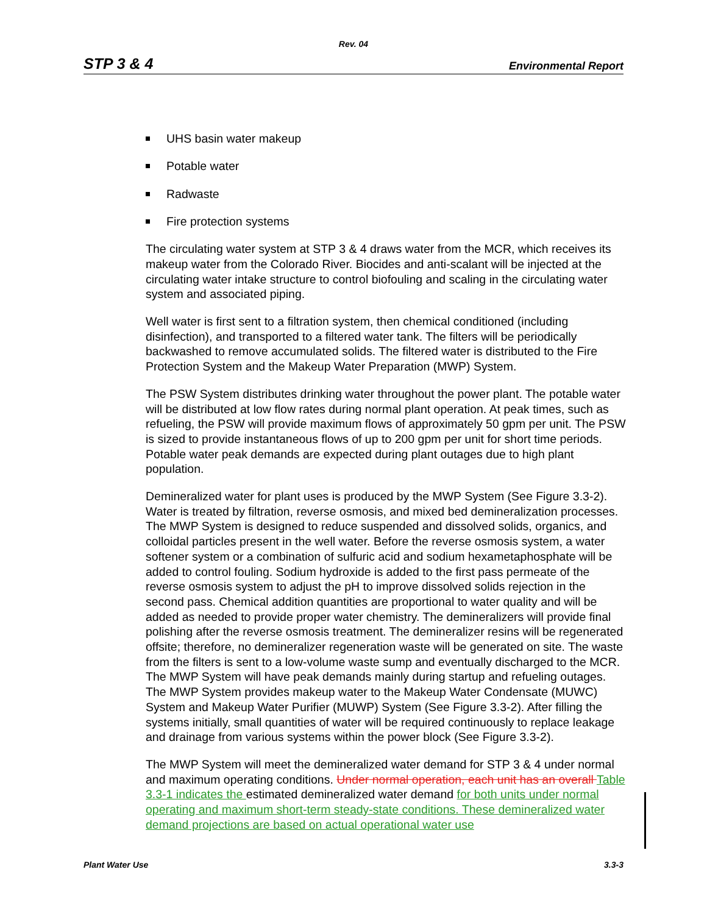Rev. 04
STP 3 & 4 Environmental Report
UHS basin water makeup
Potable water
Radwaste
Fire protection systems
The circulating water system at STP 3 & 4 draws water from the MCR, which receives its makeup water from the Colorado River. Biocides and anti-scalant will be injected at the circulating water intake structure to control biofouling and scaling in the circulating water system and associated piping.
Well water is first sent to a filtration system, then chemical conditioned (including disinfection), and transported to a filtered water tank. The filters will be periodically backwashed to remove accumulated solids. The filtered water is distributed to the Fire Protection System and the Makeup Water Preparation (MWP) System.
The PSW System distributes drinking water throughout the power plant. The potable water will be distributed at low flow rates during normal plant operation. At peak times, such as refueling, the PSW will provide maximum flows of approximately 50 gpm per unit. The PSW is sized to provide instantaneous flows of up to 200 gpm per unit for short time periods. Potable water peak demands are expected during plant outages due to high plant population.
Demineralized water for plant uses is produced by the MWP System (See Figure 3.3-2). Water is treated by filtration, reverse osmosis, and mixed bed demineralization processes. The MWP System is designed to reduce suspended and dissolved solids, organics, and colloidal particles present in the well water. Before the reverse osmosis system, a water softener system or a combination of sulfuric acid and sodium hexametaphosphate will be added to control fouling. Sodium hydroxide is added to the first pass permeate of the reverse osmosis system to adjust the pH to improve dissolved solids rejection in the second pass. Chemical addition quantities are proportional to water quality and will be added as needed to provide proper water chemistry. The demineralizers will provide final polishing after the reverse osmosis treatment. The demineralizer resins will be regenerated offsite; therefore, no demineralizer regeneration waste will be generated on site. The waste from the filters is sent to a low-volume waste sump and eventually discharged to the MCR. The MWP System will have peak demands mainly during startup and refueling outages. The MWP System provides makeup water to the Makeup Water Condensate (MUWC) System and Makeup Water Purifier (MUWP) System (See Figure 3.3-2). After filling the systems initially, small quantities of water will be required continuously to replace leakage and drainage from various systems within the power block (See Figure 3.3-2).
The MWP System will meet the demineralized water demand for STP 3 & 4 under normal and maximum operating conditions. Under normal operation, each unit has an overall Table 3.3-1 indicates the estimated demineralized water demand for both units under normal operating and maximum short-term steady-state conditions. These demineralized water demand projections are based on actual operational water use
Plant Water Use 3.3-3